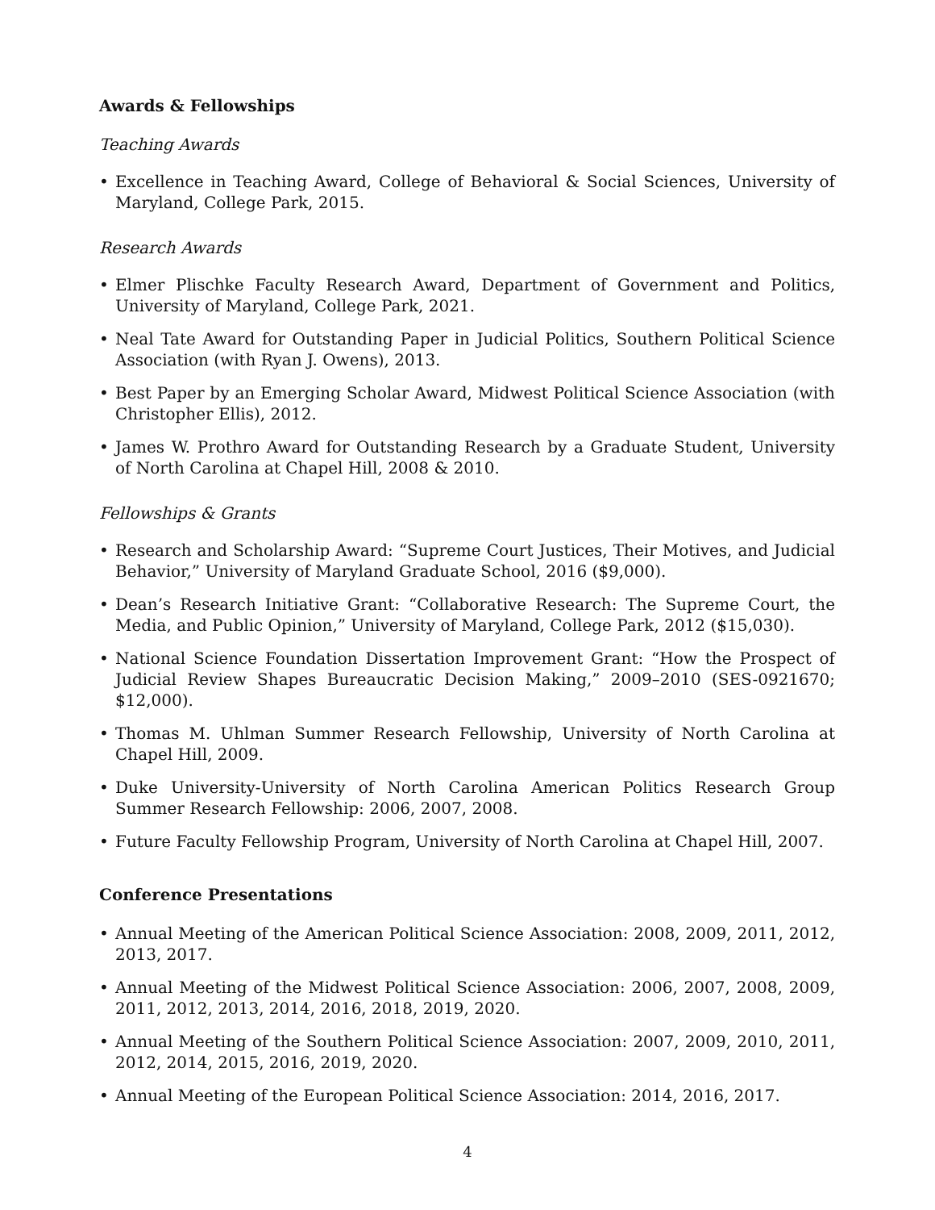Awards & Fellowships
Teaching Awards
• Excellence in Teaching Award, College of Behavioral & Social Sciences, University of Maryland, College Park, 2015.
Research Awards
• Elmer Plischke Faculty Research Award, Department of Government and Politics, University of Maryland, College Park, 2021.
• Neal Tate Award for Outstanding Paper in Judicial Politics, Southern Political Science Association (with Ryan J. Owens), 2013.
• Best Paper by an Emerging Scholar Award, Midwest Political Science Association (with Christopher Ellis), 2012.
• James W. Prothro Award for Outstanding Research by a Graduate Student, University of North Carolina at Chapel Hill, 2008 & 2010.
Fellowships & Grants
• Research and Scholarship Award: “Supreme Court Justices, Their Motives, and Judicial Behavior,” University of Maryland Graduate School, 2016 ($9,000).
• Dean’s Research Initiative Grant: “Collaborative Research: The Supreme Court, the Media, and Public Opinion,” University of Maryland, College Park, 2012 ($15,030).
• National Science Foundation Dissertation Improvement Grant: “How the Prospect of Judicial Review Shapes Bureaucratic Decision Making,” 2009–2010 (SES-0921670; $12,000).
• Thomas M. Uhlman Summer Research Fellowship, University of North Carolina at Chapel Hill, 2009.
• Duke University-University of North Carolina American Politics Research Group Summer Research Fellowship: 2006, 2007, 2008.
• Future Faculty Fellowship Program, University of North Carolina at Chapel Hill, 2007.
Conference Presentations
• Annual Meeting of the American Political Science Association: 2008, 2009, 2011, 2012, 2013, 2017.
• Annual Meeting of the Midwest Political Science Association: 2006, 2007, 2008, 2009, 2011, 2012, 2013, 2014, 2016, 2018, 2019, 2020.
• Annual Meeting of the Southern Political Science Association: 2007, 2009, 2010, 2011, 2012, 2014, 2015, 2016, 2019, 2020.
• Annual Meeting of the European Political Science Association: 2014, 2016, 2017.
4